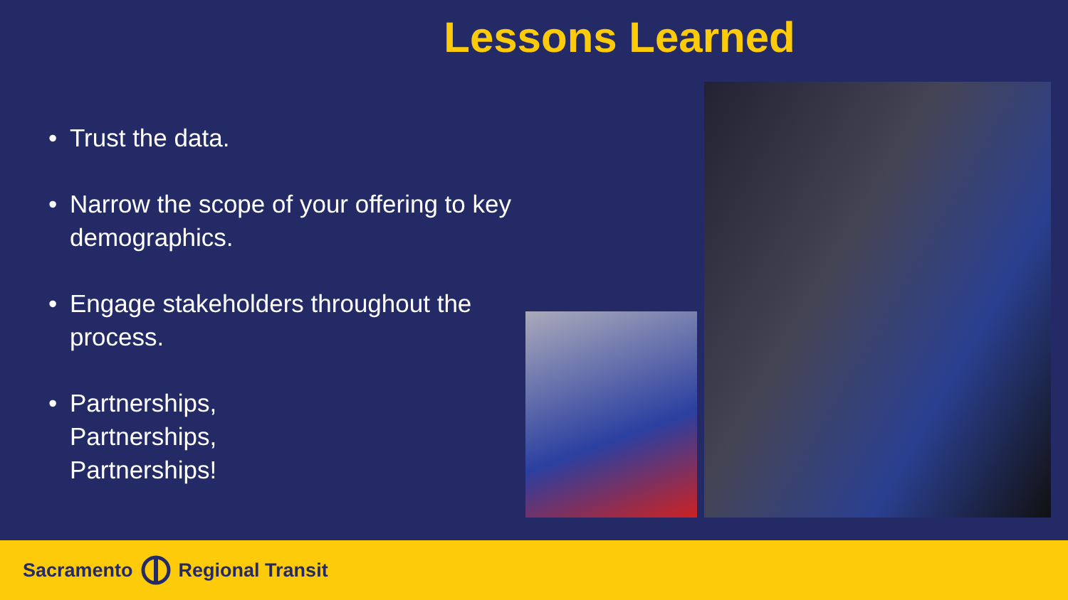Lessons Learned
• Trust the data.
• Narrow the scope of your offering to key demographics.
• Engage stakeholders throughout the process.
• Partnerships,
Partnerships,
Partnerships!
Sacramento Regional Transit